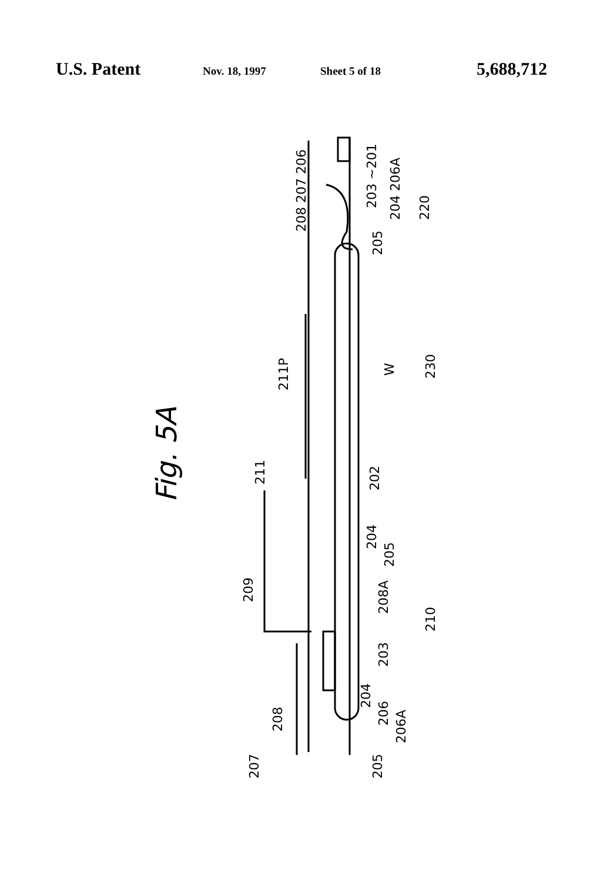U.S. Patent Nov. 18, 1997 Sheet 5 of 18 5,688,712
Fig. 5A
208 207 206
203 ~201
204 206A
205
220
211P
W
230
211
202
204
205
209
208A
210
203
204
206
206A
208
207
205